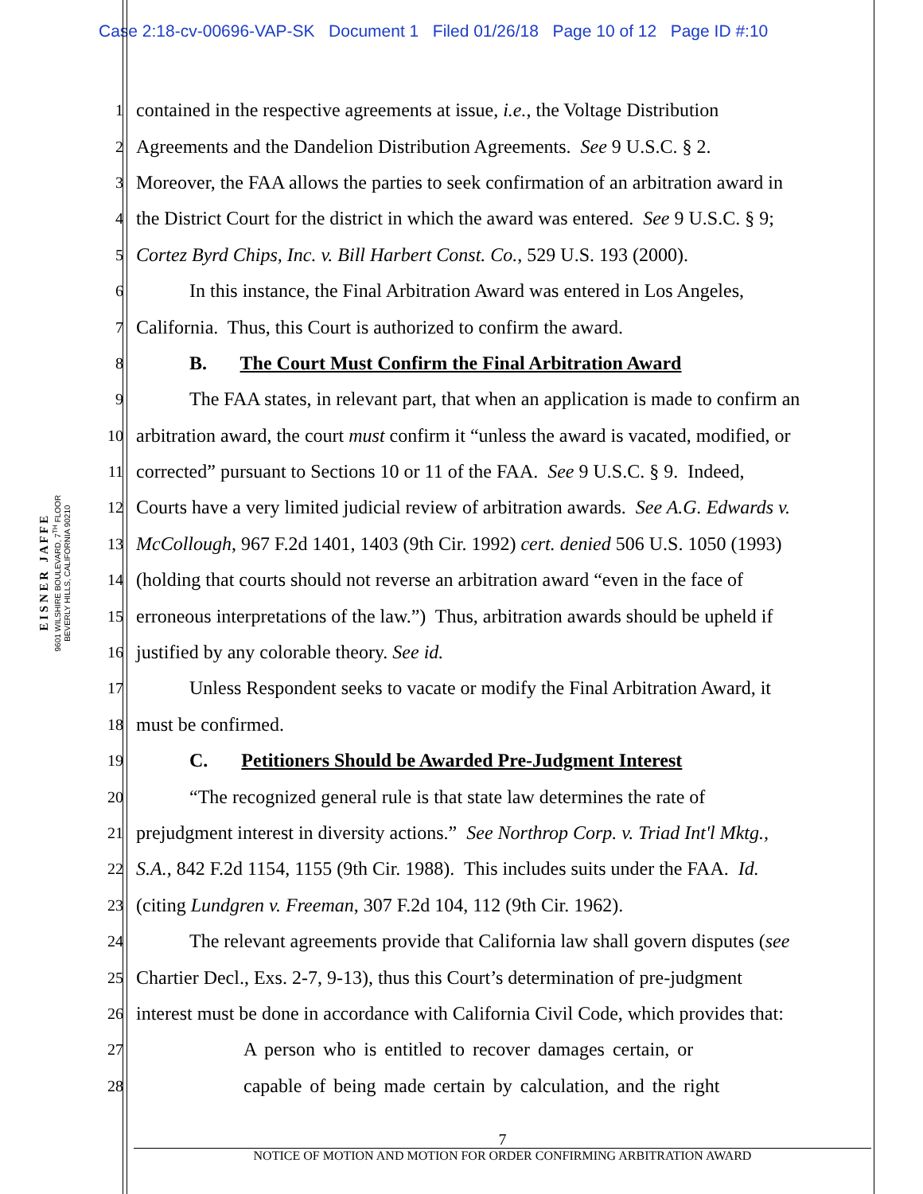Case 2:18-cv-00696-VAP-SK Document 1 Filed 01/26/18 Page 10 of 12 Page ID #:10
E I S N E R J A F F E
9601 WILSHIRE BOULEVARD, 7<sup>TH</sup> FLOOR
BEVERLY HILLS, CALIFORNIA 90210
1 contained in the respective agreements at issue, i.e., the Voltage Distribution
2 Agreements and the Dandelion Distribution Agreements. See 9 U.S.C. § 2.
3 Moreover, the FAA allows the parties to seek confirmation of an arbitration award in
4 the District Court for the district in which the award was entered. See 9 U.S.C. § 9;
5 Cortez Byrd Chips, Inc. v. Bill Harbert Const. Co., 529 U.S. 193 (2000).
6 In this instance, the Final Arbitration Award was entered in Los Angeles,
7 California. Thus, this Court is authorized to confirm the award.
8 B. The Court Must Confirm the Final Arbitration Award
9 The FAA states, in relevant part, that when an application is made to confirm an
10 arbitration award, the court must confirm it “unless the award is vacated, modified, or
11 corrected” pursuant to Sections 10 or 11 of the FAA. See 9 U.S.C. § 9. Indeed,
12 Courts have a very limited judicial review of arbitration awards. See A.G. Edwards v.
13 McCollough, 967 F.2d 1401, 1403 (9th Cir. 1992) cert. denied 506 U.S. 1050 (1993)
14 (holding that courts should not reverse an arbitration award “even in the face of
15 erroneous interpretations of the law.”) Thus, arbitration awards should be upheld if
16 justified by any colorable theory. See id.
17 Unless Respondent seeks to vacate or modify the Final Arbitration Award, it
18 must be confirmed.
19 C. Petitioners Should be Awarded Pre-Judgment Interest
20 “The recognized general rule is that state law determines the rate of
21 prejudgment interest in diversity actions.” See Northrop Corp. v. Triad Int'l Mktg.,
22 S.A., 842 F.2d 1154, 1155 (9th Cir. 1988). This includes suits under the FAA. Id.
23 (citing Lundgren v. Freeman, 307 F.2d 104, 112 (9th Cir. 1962).
24 The relevant agreements provide that California law shall govern disputes (see
25 Chartier Decl., Exs. 2-7, 9-13), thus this Court’s determination of pre-judgment
26 interest must be done in accordance with California Civil Code, which provides that:
27 A person who is entitled to recover damages certain, or
28 capable of being made certain by calculation, and the right
7
NOTICE OF MOTION AND MOTION FOR ORDER CONFIRMING ARBITRATION AWARD